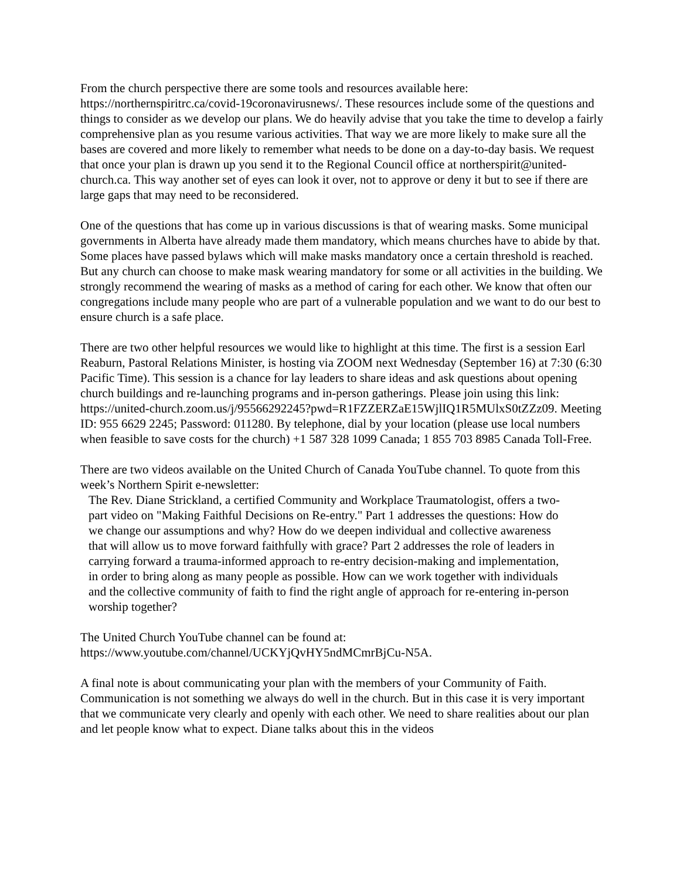From the church perspective there are some tools and resources available here: https://northernspiritrc.ca/covid-19coronavirusnews/. These resources include some of the questions and things to consider as we develop our plans. We do heavily advise that you take the time to develop a fairly comprehensive plan as you resume various activities. That way we are more likely to make sure all the bases are covered and more likely to remember what needs to be done on a day-to-day basis. We request that once your plan is drawn up you send it to the Regional Council office at northerspirit@united-church.ca. This way another set of eyes can look it over, not to approve or deny it but to see if there are large gaps that may need to be reconsidered.
One of the questions that has come up in various discussions is that of wearing masks. Some municipal governments in Alberta have already made them mandatory, which means churches have to abide by that. Some places have passed bylaws which will make masks mandatory once a certain threshold is reached. But any church can choose to make mask wearing mandatory for some or all activities in the building. We strongly recommend the wearing of masks as a method of caring for each other. We know that often our congregations include many people who are part of a vulnerable population and we want to do our best to ensure church is a safe place.
There are two other helpful resources we would like to highlight at this time. The first is a session Earl Reaburn, Pastoral Relations Minister, is hosting via ZOOM next Wednesday (September 16) at 7:30 (6:30 Pacific Time). This session is a chance for lay leaders to share ideas and ask questions about opening church buildings and re-launching programs and in-person gatherings. Please join using this link: https://united-church.zoom.us/j/95566292245?pwd=R1FZZERZaE15WjlIQ1R5MUlxS0tZZz09. Meeting ID: 955 6629 2245; Password: 011280. By telephone, dial by your location (please use local numbers when feasible to save costs for the church) +1 587 328 1099 Canada; 1 855 703 8985 Canada Toll-Free.
There are two videos available on the United Church of Canada YouTube channel. To quote from this week’s Northern Spirit e-newsletter:
The Rev. Diane Strickland, a certified Community and Workplace Traumatologist, offers a two-part video on "Making Faithful Decisions on Re-entry." Part 1 addresses the questions: How do we change our assumptions and why? How do we deepen individual and collective awareness that will allow us to move forward faithfully with grace? Part 2 addresses the role of leaders in carrying forward a trauma-informed approach to re-entry decision-making and implementation, in order to bring along as many people as possible. How can we work together with individuals and the collective community of faith to find the right angle of approach for re-entering in-person worship together?
The United Church YouTube channel can be found at: https://www.youtube.com/channel/UCKYjQvHY5ndMCmrBjCu-N5A.
A final note is about communicating your plan with the members of your Community of Faith. Communication is not something we always do well in the church. But in this case it is very important that we communicate very clearly and openly with each other. We need to share realities about our plan and let people know what to expect. Diane talks about this in the videos